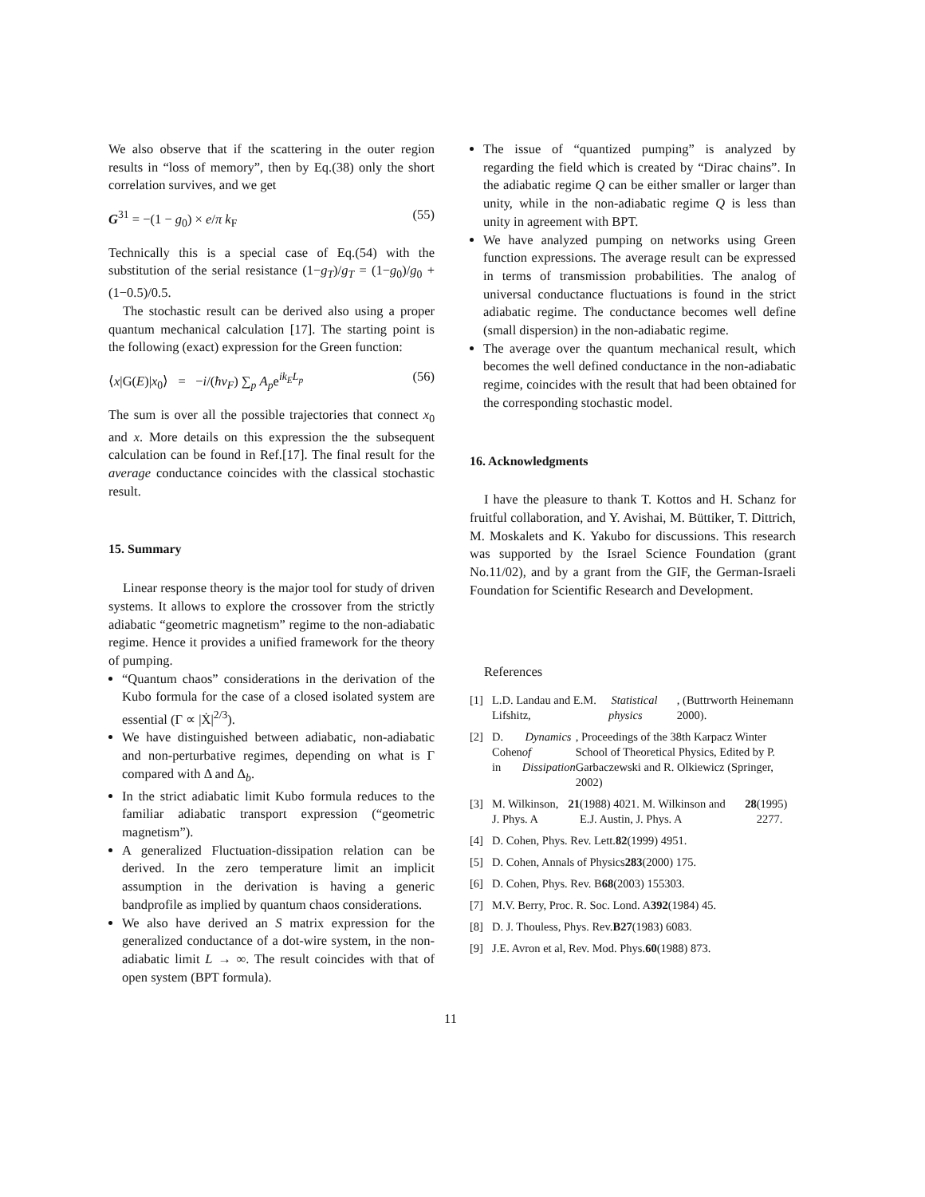We also observe that if the scattering in the outer region results in “loss of memory”, then by Eq.(38) only the short correlation survives, and we get
G<sup>31</sup> = −(1 − g<sub>0</sub>) × e/π k<sub>F</sub> (55)
Technically this is a special case of Eq.(54) with the substitution of the serial resistance (1−g<sub>T</sub>)/g<sub>T</sub> = (1−g<sub>0</sub>)/g<sub>0</sub> + (1−0.5)/0.5.
The stochastic result can be derived also using a proper quantum mechanical calculation [17]. The starting point is the following (exact) expression for the Green function:
⟨x|G(E)|x<sub>0</sub>⟩ = −i/(ħv<sub>F</sub>) ∑<sub>p</sub> A<sub>p</sub>e<sup>ik<sub>E</sub>L<sub>p</sub></sup> (56)
The sum is over all the possible trajectories that connect x<sub>0</sub> and x. More details on this expression the the subsequent calculation can be found in Ref.[17]. The final result for the average conductance coincides with the classical stochastic result.
15. Summary
Linear response theory is the major tool for study of driven systems. It allows to explore the crossover from the strictly adiabatic “geometric magnetism” regime to the non-adiabatic regime. Hence it provides a unified framework for the theory of pumping.
“Quantum chaos” considerations in the derivation of the Kubo formula for the case of a closed isolated system are essential (Γ ∝ |Ẋ|<sup>2/3</sup>).
We have distinguished between adiabatic, non-adiabatic and non-perturbative regimes, depending on what is Γ compared with Δ and Δ<sub>b</sub>.
In the strict adiabatic limit Kubo formula reduces to the familiar adiabatic transport expression (“geometric magnetism”).
A generalized Fluctuation-dissipation relation can be derived. In the zero temperature limit an implicit assumption in the derivation is having a generic bandprofile as implied by quantum chaos considerations.
We also have derived an S matrix expression for the generalized conductance of a dot-wire system, in the non-adiabatic limit L → ∞. The result coincides with that of open system (BPT formula).
The issue of “quantized pumping” is analyzed by regarding the field which is created by “Dirac chains”. In the adiabatic regime Q can be either smaller or larger than unity, while in the non-adiabatic regime Q is less than unity in agreement with BPT.
We have analyzed pumping on networks using Green function expressions. The average result can be expressed in terms of transmission probabilities. The analog of universal conductance fluctuations is found in the strict adiabatic regime. The conductance becomes well define (small dispersion) in the non-adiabatic regime.
The average over the quantum mechanical result, which becomes the well defined conductance in the non-adiabatic regime, coincides with the result that had been obtained for the corresponding stochastic model.
16. Acknowledgments
I have the pleasure to thank T. Kottos and H. Schanz for fruitful collaboration, and Y. Avishai, M. Büttiker, T. Dittrich, M. Moskalets and K. Yakubo for discussions. This research was supported by the Israel Science Foundation (grant No.11/02), and by a grant from the GIF, the German-Israeli Foundation for Scientific Research and Development.
References
[1] L.D. Landau and E.M. Lifshitz, Statistical physics, (Buttrworth Heinemann 2000).
[2] D. Cohen in Dynamics of Dissipation, Proceedings of the 38th Karpacz Winter School of Theoretical Physics, Edited by P. Garbaczewski and R. Olkiewicz (Springer, 2002)
[3] M. Wilkinson, J. Phys. A 21 (1988) 4021. M. Wilkinson and E.J. Austin, J. Phys. A 28 (1995) 2277.
[4] D. Cohen, Phys. Rev. Lett. 82 (1999) 4951.
[5] D. Cohen, Annals of Physics 283 (2000) 175.
[6] D. Cohen, Phys. Rev. B 68 (2003) 155303.
[7] M.V. Berry, Proc. R. Soc. Lond. A 392 (1984) 45.
[8] D. J. Thouless, Phys. Rev. B27 (1983) 6083.
[9] J.E. Avron et al, Rev. Mod. Phys. 60 (1988) 873.
11